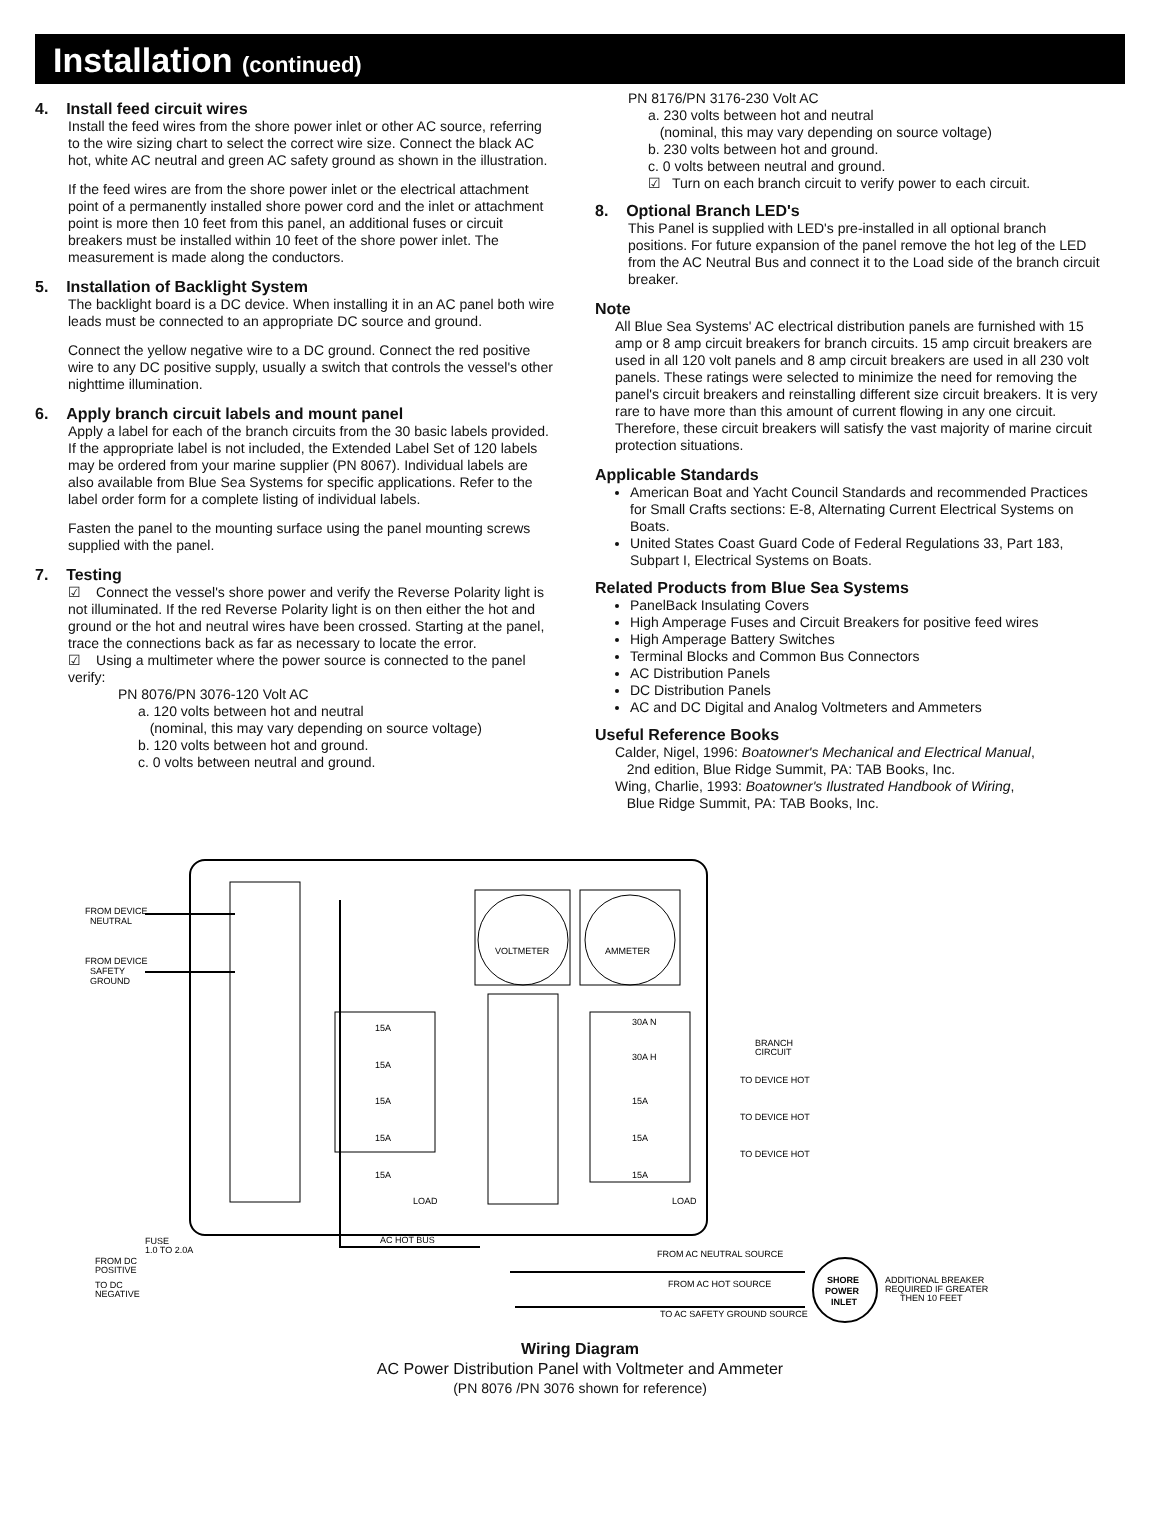Installation (continued)
4. Install feed circuit wires
Install the feed wires from the shore power inlet or other AC source, referring to the wire sizing chart to select the correct wire size. Connect the black AC hot, white AC neutral and green AC safety ground as shown in the illustration.
If the feed wires are from the shore power inlet or the electrical attachment point of a permanently installed shore power cord and the inlet or attachment point is more then 10 feet from this panel, an additional fuses or circuit breakers must be installed within 10 feet of the shore power inlet. The measurement is made along the conductors.
5. Installation of Backlight System
The backlight board is a DC device. When installing it in an AC panel both wire leads must be connected to an appropriate DC source and ground.
Connect the yellow negative wire to a DC ground. Connect the red positive wire to any DC positive supply, usually a switch that controls the vessel's other nighttime illumination.
6. Apply branch circuit labels and mount panel
Apply a label for each of the branch circuits from the 30 basic labels provided. If the appropriate label is not included, the Extended Label Set of 120 labels may be ordered from your marine supplier (PN 8067). Individual labels are also available from Blue Sea Systems for specific applications. Refer to the label order form for a complete listing of individual labels.
Fasten the panel to the mounting surface using the panel mounting screws supplied with the panel.
7. Testing
☑ Connect the vessel's shore power and verify the Reverse Polarity light is not illuminated. If the red Reverse Polarity light is on then either the hot and ground or the hot and neutral wires have been crossed. Starting at the panel, trace the connections back as far as necessary to locate the error.
☑ Using a multimeter where the power source is connected to the panel verify:
PN 8076/PN 3076-120 Volt AC
a. 120 volts between hot and neutral
(nominal, this may vary depending on source voltage)
b. 120 volts between hot and ground.
c. 0 volts between neutral and ground.
PN 8176/PN 3176-230 Volt AC
a. 230 volts between hot and neutral
(nominal, this may vary depending on source voltage)
b. 230 volts between hot and ground.
c. 0 volts between neutral and ground.
☑ Turn on each branch circuit to verify power to each circuit.
8. Optional Branch LED's
This Panel is supplied with LED's pre-installed in all optional branch positions. For future expansion of the panel remove the hot leg of the LED from the AC Neutral Bus and connect it to the Load side of the branch circuit breaker.
Note
All Blue Sea Systems' AC electrical distribution panels are furnished with 15 amp or 8 amp circuit breakers for branch circuits. 15 amp circuit breakers are used in all 120 volt panels and 8 amp circuit breakers are used in all 230 volt panels. These ratings were selected to minimize the need for removing the panel's circuit breakers and reinstalling different size circuit breakers. It is very rare to have more than this amount of current flowing in any one circuit. Therefore, these circuit breakers will satisfy the vast majority of marine circuit protection situations.
Applicable Standards
American Boat and Yacht Council Standards and recommended Practices for Small Crafts sections: E-8, Alternating Current Electrical Systems on Boats.
United States Coast Guard Code of Federal Regulations 33, Part 183, Subpart I, Electrical Systems on Boats.
Related Products from Blue Sea Systems
PanelBack Insulating Covers
High Amperage Fuses and Circuit Breakers for positive feed wires
High Amperage Battery Switches
Terminal Blocks and Common Bus Connectors
AC Distribution Panels
DC Distribution Panels
AC and DC Digital and Analog Voltmeters and Ammeters
Useful Reference Books
Calder, Nigel, 1996: Boatowner's Mechanical and Electrical Manual,
2nd edition, Blue Ridge Summit, PA: TAB Books, Inc.
Wing, Charlie, 1993: Boatowner's Ilustrated Handbook of Wiring,
Blue Ridge Summit, PA: TAB Books, Inc.
VOLTMETER
AMMETER
FROM DEVICE
NEUTRAL
FROM DEVICE
SAFETY
GROUND
15A
15A
15A
15A
15A
30A N
30A H
15A
15A
15A
LOAD
LOAD
BRANCH
CIRCUIT
TO DEVICE HOT
TO DEVICE HOT
TO DEVICE HOT
AC HOT BUS
FUSE
1.0 TO 2.0A
FROM DC
POSITIVE
TO DC
NEGATIVE
FROM AC NEUTRAL SOURCE
FROM AC HOT SOURCE
TO AC SAFETY GROUND SOURCE
SHORE
POWER
INLET
ADDITIONAL BREAKER
REQUIRED IF GREATER
THEN 10 FEET
Wiring Diagram
AC Power Distribution Panel with Voltmeter and Ammeter
(PN 8076 /PN 3076 shown for reference)